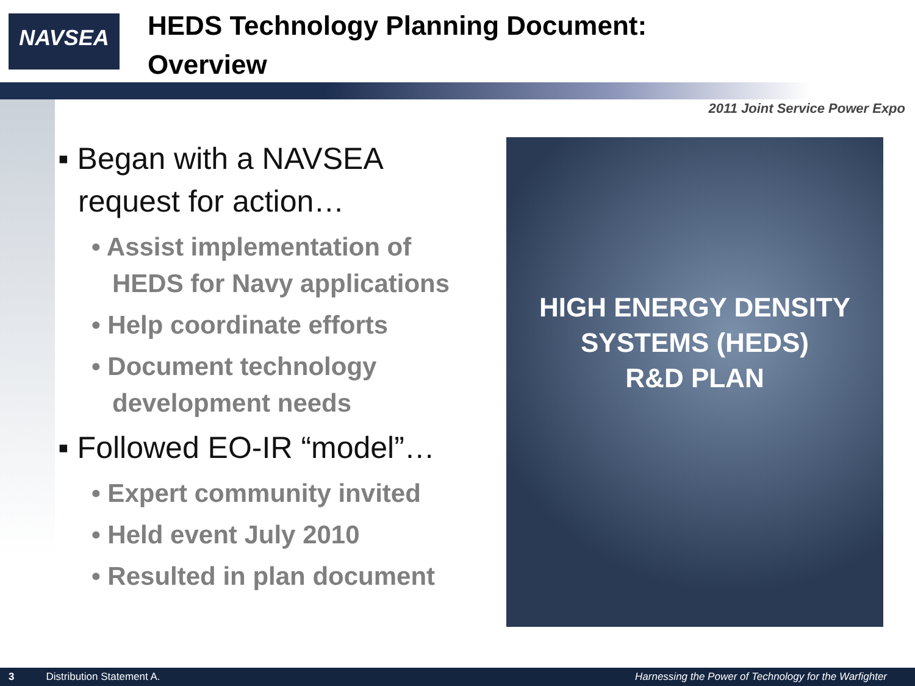NAVSEA
HEDS Technology Planning Document:
Overview
2011 Joint Service Power Expo
▪ Began with a NAVSEA request for action…
• Assist implementation of HEDS for Navy applications
• Help coordinate efforts
• Document technology development needs
▪ Followed EO-IR “model”…
• Expert community invited
• Held event July 2010
• Resulted in plan document
HIGH ENERGY DENSITY
SYSTEMS (HEDS)
R&D PLAN
3 Distribution Statement A. Harnessing the Power of Technology for the Warfighter